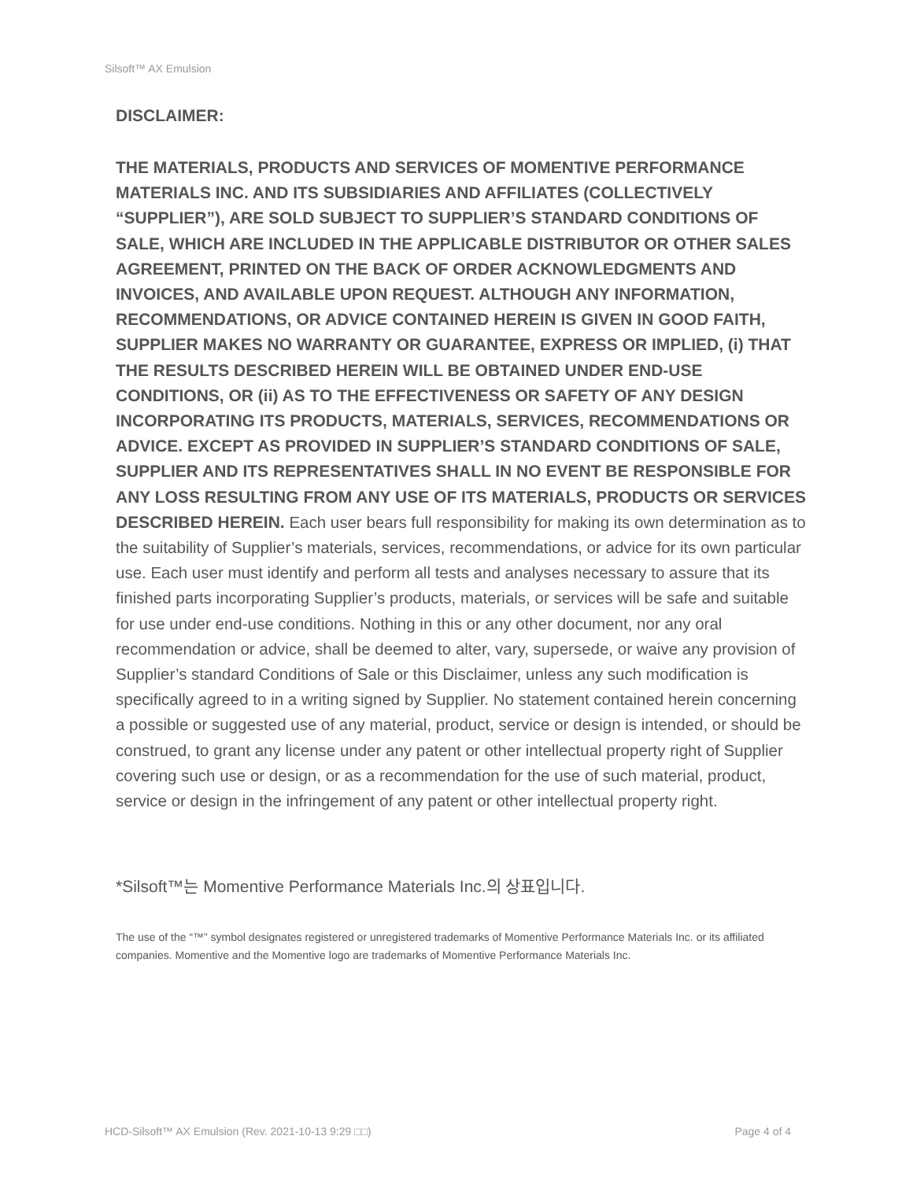Silsoft™ AX Emulsion
DISCLAIMER:
THE MATERIALS, PRODUCTS AND SERVICES OF MOMENTIVE PERFORMANCE MATERIALS INC. AND ITS SUBSIDIARIES AND AFFILIATES (COLLECTIVELY “SUPPLIER”), ARE SOLD SUBJECT TO SUPPLIER’S STANDARD CONDITIONS OF SALE, WHICH ARE INCLUDED IN THE APPLICABLE DISTRIBUTOR OR OTHER SALES AGREEMENT, PRINTED ON THE BACK OF ORDER ACKNOWLEDGMENTS AND INVOICES, AND AVAILABLE UPON REQUEST. ALTHOUGH ANY INFORMATION, RECOMMENDATIONS, OR ADVICE CONTAINED HEREIN IS GIVEN IN GOOD FAITH, SUPPLIER MAKES NO WARRANTY OR GUARANTEE, EXPRESS OR IMPLIED, (i) THAT THE RESULTS DESCRIBED HEREIN WILL BE OBTAINED UNDER END-USE CONDITIONS, OR (ii) AS TO THE EFFECTIVENESS OR SAFETY OF ANY DESIGN INCORPORATING ITS PRODUCTS, MATERIALS, SERVICES, RECOMMENDATIONS OR ADVICE. EXCEPT AS PROVIDED IN SUPPLIER’S STANDARD CONDITIONS OF SALE, SUPPLIER AND ITS REPRESENTATIVES SHALL IN NO EVENT BE RESPONSIBLE FOR ANY LOSS RESULTING FROM ANY USE OF ITS MATERIALS, PRODUCTS OR SERVICES DESCRIBED HEREIN. Each user bears full responsibility for making its own determination as to the suitability of Supplier’s materials, services, recommendations, or advice for its own particular use. Each user must identify and perform all tests and analyses necessary to assure that its finished parts incorporating Supplier’s products, materials, or services will be safe and suitable for use under end-use conditions. Nothing in this or any other document, nor any oral recommendation or advice, shall be deemed to alter, vary, supersede, or waive any provision of Supplier’s standard Conditions of Sale or this Disclaimer, unless any such modification is specifically agreed to in a writing signed by Supplier. No statement contained herein concerning a possible or suggested use of any material, product, service or design is intended, or should be construed, to grant any license under any patent or other intellectual property right of Supplier covering such use or design, or as a recommendation for the use of such material, product, service or design in the infringement of any patent or other intellectual property right.
*Silsoft™는 Momentive Performance Materials Inc.의 상표입니다.
The use of the “™” symbol designates registered or unregistered trademarks of Momentive Performance Materials Inc. or its affiliated companies. Momentive and the Momentive logo are trademarks of Momentive Performance Materials Inc.
HCD-Silsoft™ AX Emulsion (Rev. 2021-10-13 9:29 □□) Page 4 of 4